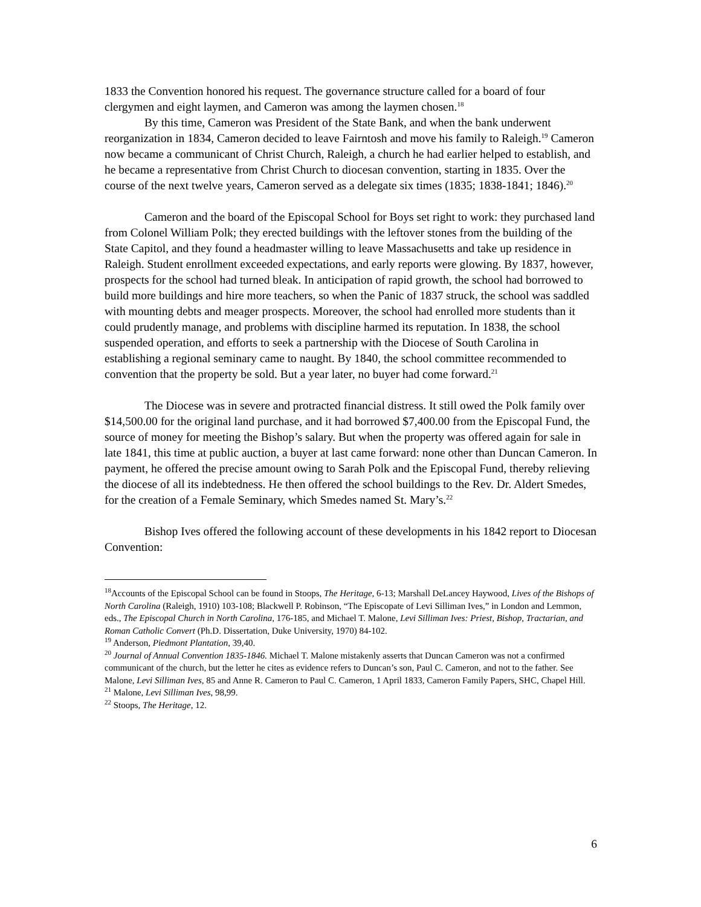1833 the Convention honored his request. The governance structure called for a board of four clergymen and eight laymen, and Cameron was among the laymen chosen.<sup>18</sup>
By this time, Cameron was President of the State Bank, and when the bank underwent reorganization in 1834, Cameron decided to leave Fairntosh and move his family to Raleigh.<sup>19</sup> Cameron now became a communicant of Christ Church, Raleigh, a church he had earlier helped to establish, and he became a representative from Christ Church to diocesan convention, starting in 1835. Over the course of the next twelve years, Cameron served as a delegate six times (1835; 1838-1841; 1846).<sup>20</sup>
Cameron and the board of the Episcopal School for Boys set right to work: they purchased land from Colonel William Polk; they erected buildings with the leftover stones from the building of the State Capitol, and they found a headmaster willing to leave Massachusetts and take up residence in Raleigh. Student enrollment exceeded expectations, and early reports were glowing. By 1837, however, prospects for the school had turned bleak. In anticipation of rapid growth, the school had borrowed to build more buildings and hire more teachers, so when the Panic of 1837 struck, the school was saddled with mounting debts and meager prospects. Moreover, the school had enrolled more students than it could prudently manage, and problems with discipline harmed its reputation. In 1838, the school suspended operation, and efforts to seek a partnership with the Diocese of South Carolina in establishing a regional seminary came to naught. By 1840, the school committee recommended to convention that the property be sold. But a year later, no buyer had come forward.<sup>21</sup>
The Diocese was in severe and protracted financial distress. It still owed the Polk family over $14,500.00 for the original land purchase, and it had borrowed $7,400.00 from the Episcopal Fund, the source of money for meeting the Bishop’s salary. But when the property was offered again for sale in late 1841, this time at public auction, a buyer at last came forward: none other than Duncan Cameron. In payment, he offered the precise amount owing to Sarah Polk and the Episcopal Fund, thereby relieving the diocese of all its indebtedness. He then offered the school buildings to the Rev. Dr. Aldert Smedes, for the creation of a Female Seminary, which Smedes named St. Mary’s.<sup>22</sup>
Bishop Ives offered the following account of these developments in his 1842 report to Diocesan Convention:
<sup>18</sup> Accounts of the Episcopal School can be found in Stoops, The Heritage, 6-13; Marshall DeLancey Haywood, Lives of the Bishops of North Carolina (Raleigh, 1910) 103-108; Blackwell P. Robinson, “The Episcopate of Levi Silliman Ives,” in London and Lemmon, eds., The Episcopal Church in North Carolina, 176-185, and Michael T. Malone, Levi Silliman Ives: Priest, Bishop, Tractarian, and Roman Catholic Convert (Ph.D. Dissertation, Duke University, 1970) 84-102.
<sup>19</sup> Anderson, Piedmont Plantation, 39,40.
<sup>20</sup> Journal of Annual Convention 1835-1846. Michael T. Malone mistakenly asserts that Duncan Cameron was not a confirmed communicant of the church, but the letter he cites as evidence refers to Duncan’s son, Paul C. Cameron, and not to the father. See Malone, Levi Silliman Ives, 85 and Anne R. Cameron to Paul C. Cameron, 1 April 1833, Cameron Family Papers, SHC, Chapel Hill.
<sup>21</sup> Malone, Levi Silliman Ives, 98,99.
<sup>22</sup> Stoops, The Heritage, 12.
6